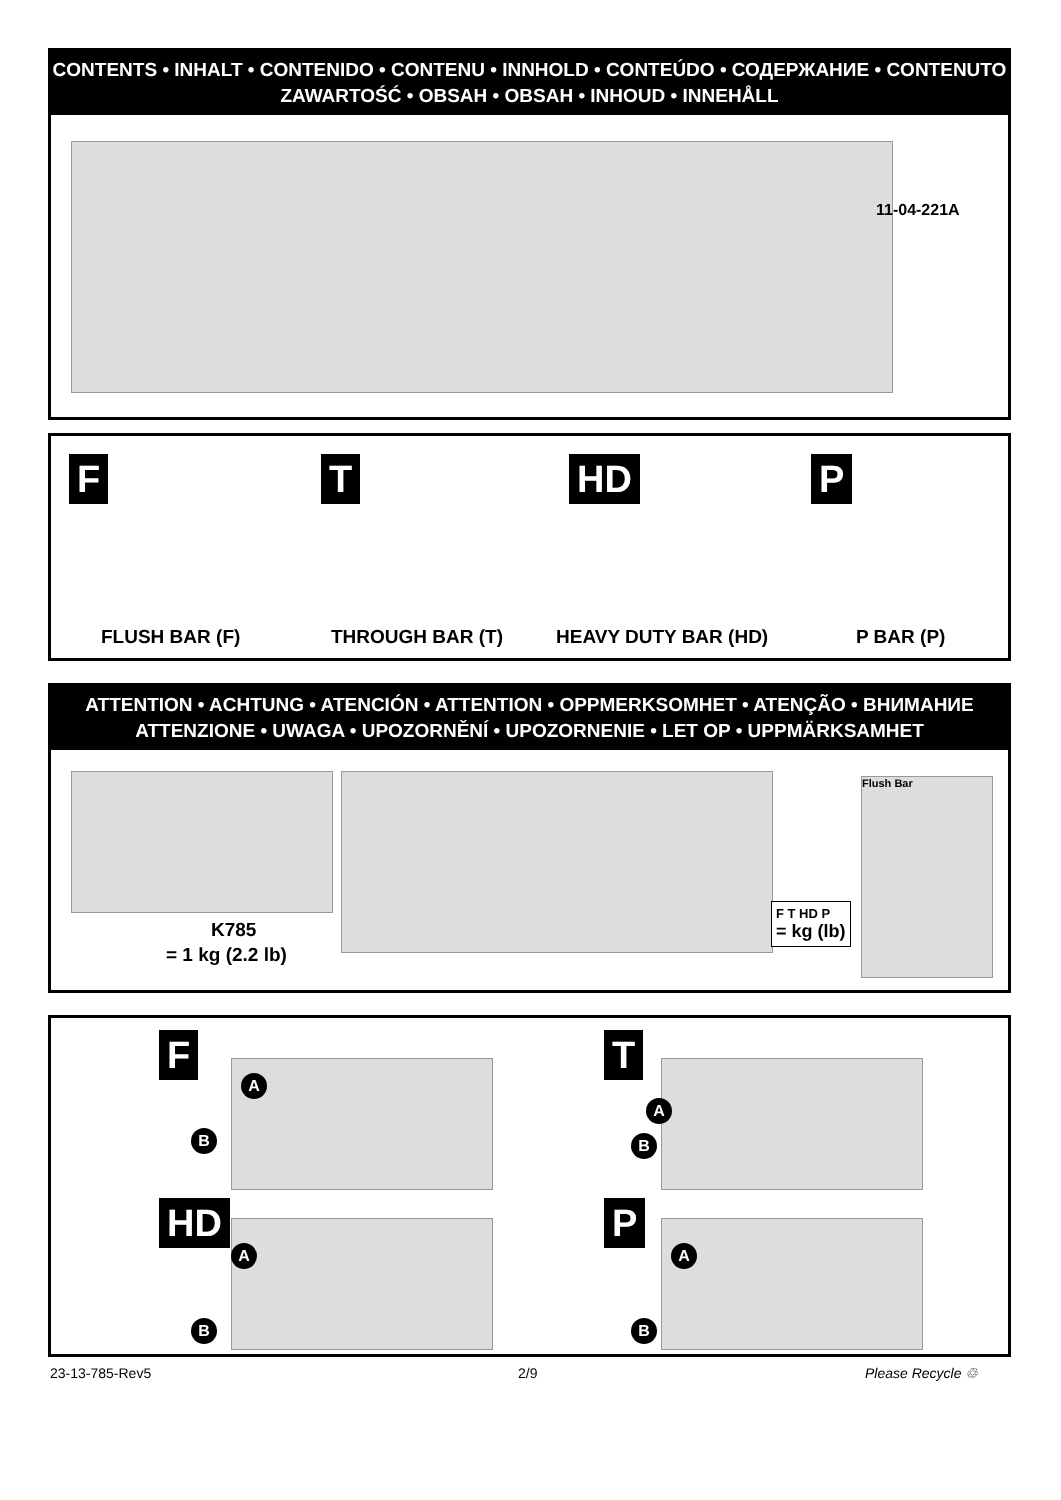CONTENTS • INHALT • CONTENIDO • CONTENU • INNHOLD • CONTEÚDO • СОДЕРЖАНИЕ • CONTENUTO
ZAWARTOŚĆ • OBSAH • OBSAH • INHOUD • INNEHÅLL
11-04-221A
F T HD P
FLUSH BAR (F) THROUGH BAR (T) HEAVY DUTY BAR (HD) P BAR (P)
ATTENTION • ACHTUNG • ATENCIÓN • ATTENTION • OPPMERKSOMHET • ATENÇÃO • ВНИМАНИЕ
ATTENZIONE • UWAGA • UPOZORNĚNÍ • UPOZORNENIE • LET OP • UPPMÄRKSAMHET
K785
= 1 kg (2.2 lb)
Flush Bar
F T HD P
= kg (lb)
F T
HD P
A
B
A
B
A
B
A
B
23-13-785-Rev5 2/9 Please Recycle ♲